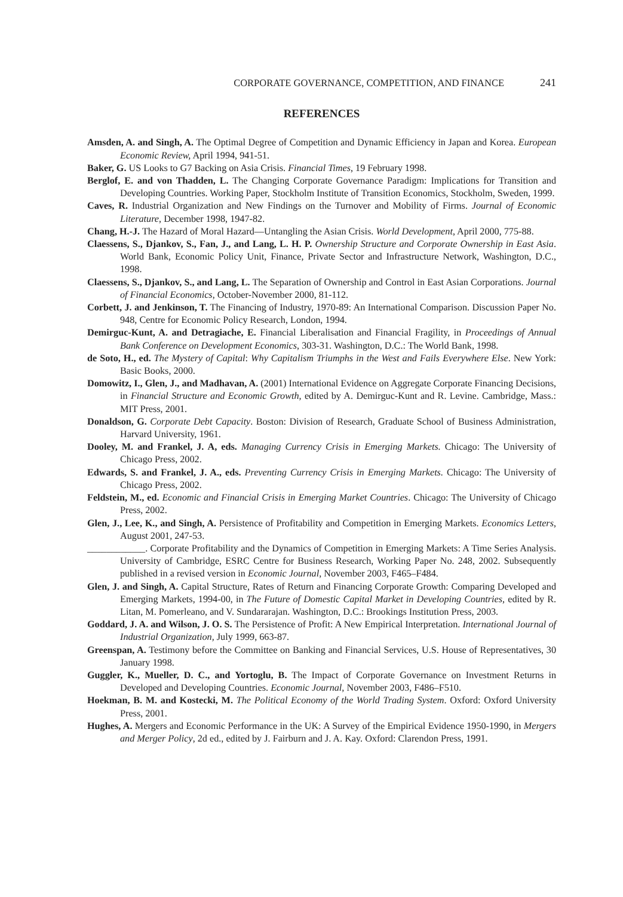CORPORATE GOVERNANCE, COMPETITION, AND FINANCE 241
REFERENCES
Amsden, A. and Singh, A. The Optimal Degree of Competition and Dynamic Efficiency in Japan and Korea. European Economic Review, April 1994, 941-51.
Baker, G. US Looks to G7 Backing on Asia Crisis. Financial Times, 19 February 1998.
Berglof, E. and von Thadden, L. The Changing Corporate Governance Paradigm: Implications for Transition and Developing Countries. Working Paper, Stockholm Institute of Transition Economics, Stockholm, Sweden, 1999.
Caves, R. Industrial Organization and New Findings on the Turnover and Mobility of Firms. Journal of Economic Literature, December 1998, 1947-82.
Chang, H.-J. The Hazard of Moral Hazard—Untangling the Asian Crisis. World Development, April 2000, 775-88.
Claessens, S., Djankov, S., Fan, J., and Lang, L. H. P. Ownership Structure and Corporate Ownership in East Asia. World Bank, Economic Policy Unit, Finance, Private Sector and Infrastructure Network, Washington, D.C., 1998.
Claessens, S., Djankov, S., and Lang, L. The Separation of Ownership and Control in East Asian Corporations. Journal of Financial Economics, October-November 2000, 81-112.
Corbett, J. and Jenkinson, T. The Financing of Industry, 1970-89: An International Comparison. Discussion Paper No. 948, Centre for Economic Policy Research, London, 1994.
Demirguc-Kunt, A. and Detragiache, E. Financial Liberalisation and Financial Fragility, in Proceedings of Annual Bank Conference on Development Economics, 303-31. Washington, D.C.: The World Bank, 1998.
de Soto, H., ed. The Mystery of Capital: Why Capitalism Triumphs in the West and Fails Everywhere Else. New York: Basic Books, 2000.
Domowitz, I., Glen, J., and Madhavan, A. (2001) International Evidence on Aggregate Corporate Financing Decisions, in Financial Structure and Economic Growth, edited by A. Demirguc-Kunt and R. Levine. Cambridge, Mass.: MIT Press, 2001.
Donaldson, G. Corporate Debt Capacity. Boston: Division of Research, Graduate School of Business Administration, Harvard University, 1961.
Dooley, M. and Frankel, J. A, eds. Managing Currency Crisis in Emerging Markets. Chicago: The University of Chicago Press, 2002.
Edwards, S. and Frankel, J. A., eds. Preventing Currency Crisis in Emerging Markets. Chicago: The University of Chicago Press, 2002.
Feldstein, M., ed. Economic and Financial Crisis in Emerging Market Countries. Chicago: The University of Chicago Press, 2002.
Glen, J., Lee, K., and Singh, A. Persistence of Profitability and Competition in Emerging Markets. Economics Letters, August 2001, 247-53.
____________. Corporate Profitability and the Dynamics of Competition in Emerging Markets: A Time Series Analysis. University of Cambridge, ESRC Centre for Business Research, Working Paper No. 248, 2002. Subsequently published in a revised version in Economic Journal, November 2003, F465–F484.
Glen, J. and Singh, A. Capital Structure, Rates of Return and Financing Corporate Growth: Comparing Developed and Emerging Markets, 1994-00, in The Future of Domestic Capital Market in Developing Countries, edited by R. Litan, M. Pomerleano, and V. Sundararajan. Washington, D.C.: Brookings Institution Press, 2003.
Goddard, J. A. and Wilson, J. O. S. The Persistence of Profit: A New Empirical Interpretation. International Journal of Industrial Organization, July 1999, 663-87.
Greenspan, A. Testimony before the Committee on Banking and Financial Services, U.S. House of Representatives, 30 January 1998.
Guggler, K., Mueller, D. C., and Yortoglu, B. The Impact of Corporate Governance on Investment Returns in Developed and Developing Countries. Economic Journal, November 2003, F486–F510.
Hoekman, B. M. and Kostecki, M. The Political Economy of the World Trading System. Oxford: Oxford University Press, 2001.
Hughes, A. Mergers and Economic Performance in the UK: A Survey of the Empirical Evidence 1950-1990, in Mergers and Merger Policy, 2d ed., edited by J. Fairburn and J. A. Kay. Oxford: Clarendon Press, 1991.